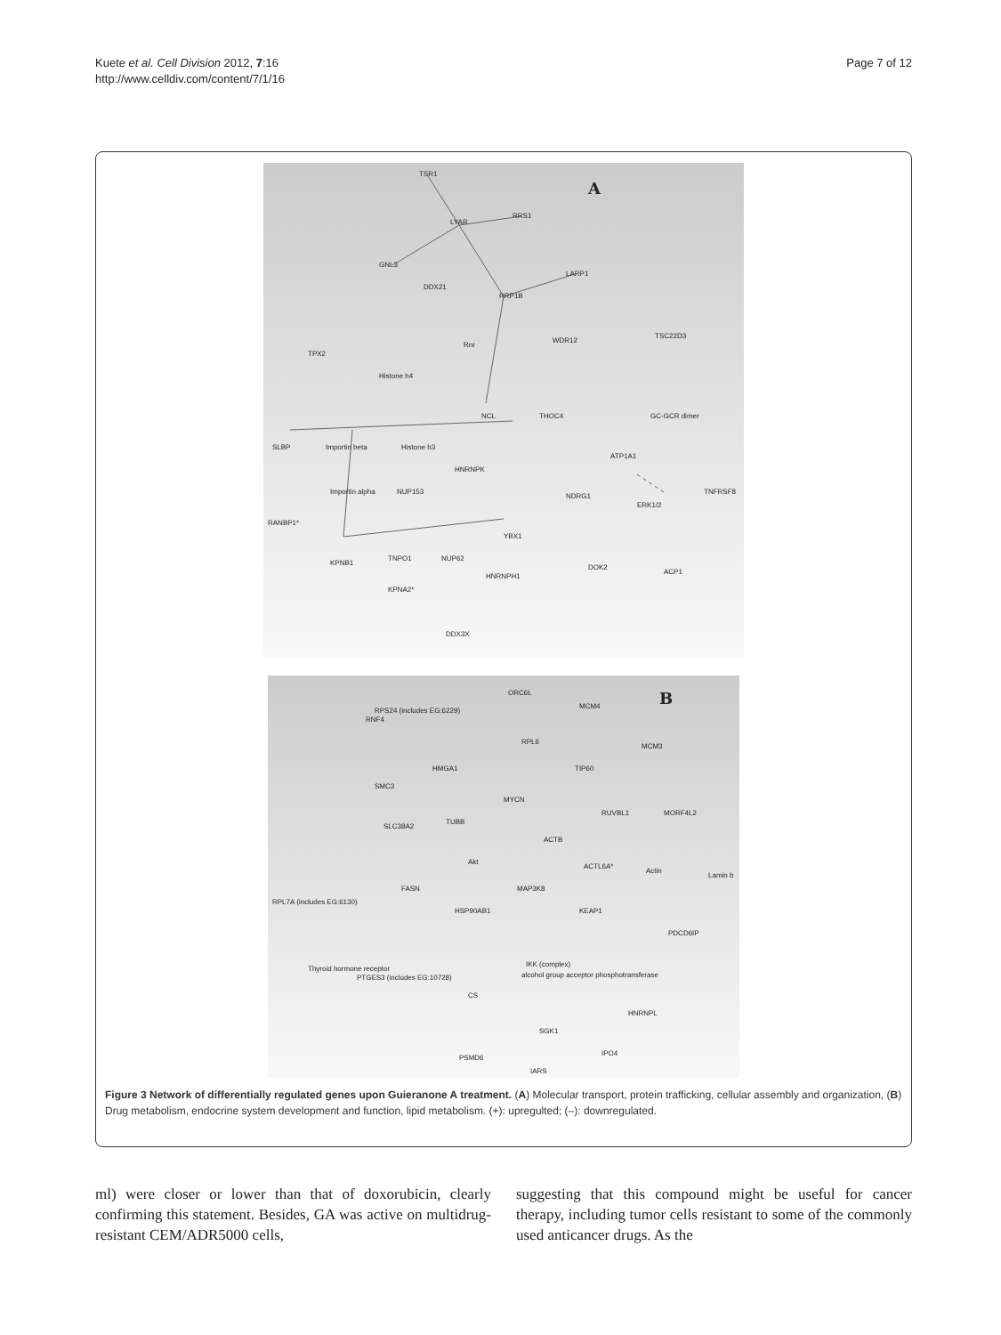Kuete et al. Cell Division 2012, 7:16
http://www.celldiv.com/content/7/1/16
Page 7 of 12
A
TSR1
LYAR
RRS1
GNL3
DDX21
RRP1B
LARP1
Rnr
WDR12
TSC22D3
TPX2
Histone h4
NCL THOC4 GC-GCR dimer
SLBP Importin beta Histone h3
ATP1A1
HNRNPK
Importin alpha NUP153
NDRG1
ERK1/2
TNFRSF8
RANBP1*
YBX1
KPNB1
TNPO1 NUP62
DOK2
ACP1
HNRNPH1
KPNA2*
DDX3X
B
ORC6L
MCM4
RPS24 (includes EG:6229)
RNF4
RPL6
MCM3
HMGA1 TIP60
SMC3
MYCN
RUVBL1 MORF4L2
SLC38A2
TUBB
ACTB
ACTL6A*
Actin
Lamin b
Akt
FASN MAP3K8
RPL7A (includes EG:6130)
HSP90AB1 KEAP1
PDCD6IP
IKK (complex)
Thyroid hormone receptor
alcohol group acceptor phosphotransferase PTGES3 (includes EG:10728)
CS
HNRNPL
SGK1
PSMD6
IPO4
IARS
Figure 3 Network of differentially regulated genes upon Guieranone A treatment. (A) Molecular transport, protein trafficking, cellular assembly and organization, (B) Drug metabolism, endocrine system development and function, lipid metabolism. (+): upregulted; (–): downregulated.
ml) were closer or lower than that of doxorubicin, clearly confirming this statement. Besides, GA was active on multidrug-resistant CEM/ADR5000 cells,
suggesting that this compound might be useful for cancer therapy, including tumor cells resistant to some of the commonly used anticancer drugs. As the